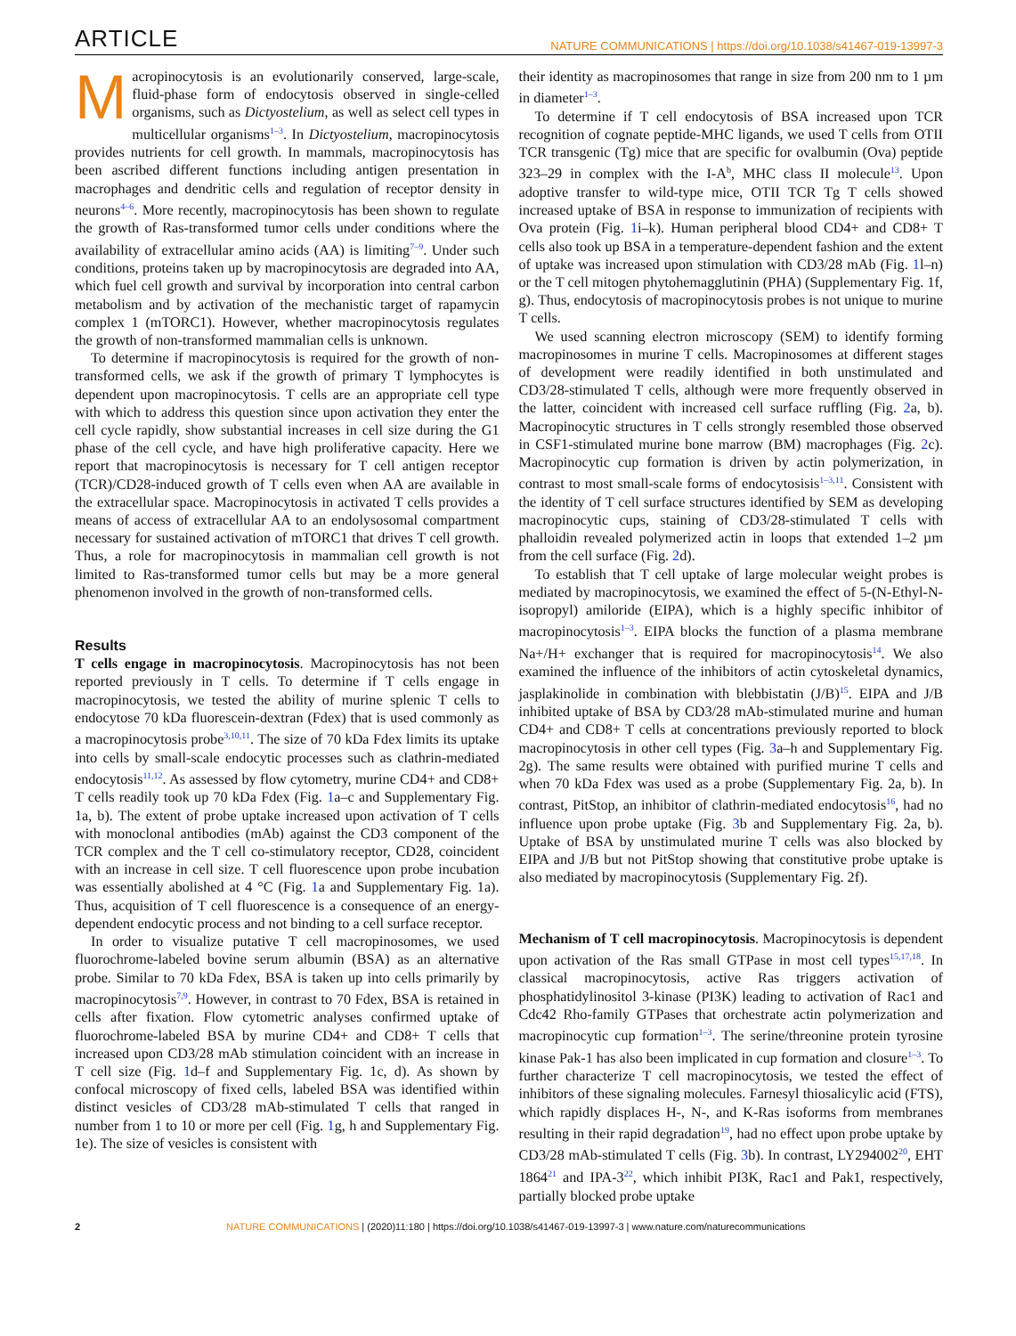ARTICLE NATURE COMMUNICATIONS | https://doi.org/10.1038/s41467-019-13997-3
Macropinocytosis is an evolutionarily conserved, large-scale, fluid-phase form of endocytosis observed in single-celled organisms, such as Dictyostelium, as well as select cell types in multicellular organisms<sup>1–3</sup>. In Dictyostelium, macropinocytosis provides nutrients for cell growth. In mammals, macropinocytosis has been ascribed different functions including antigen presentation in macrophages and dendritic cells and regulation of receptor density in neurons<sup>4–6</sup>. More recently, macropinocytosis has been shown to regulate the growth of Ras-transformed tumor cells under conditions where the availability of extracellular amino acids (AA) is limiting<sup>7–9</sup>. Under such conditions, proteins taken up by macropinocytosis are degraded into AA, which fuel cell growth and survival by incorporation into central carbon metabolism and by activation of the mechanistic target of rapamycin complex 1 (mTORC1). However, whether macropinocytosis regulates the growth of non-transformed mammalian cells is unknown.
To determine if macropinocytosis is required for the growth of non-transformed cells, we ask if the growth of primary T lymphocytes is dependent upon macropinocytosis. T cells are an appropriate cell type with which to address this question since upon activation they enter the cell cycle rapidly, show substantial increases in cell size during the G1 phase of the cell cycle, and have high proliferative capacity. Here we report that macropinocytosis is necessary for T cell antigen receptor (TCR)/CD28-induced growth of T cells even when AA are available in the extracellular space. Macropinocytosis in activated T cells provides a means of access of extracellular AA to an endolysosomal compartment necessary for sustained activation of mTORC1 that drives T cell growth. Thus, a role for macropinocytosis in mammalian cell growth is not limited to Ras-transformed tumor cells but may be a more general phenomenon involved in the growth of non-transformed cells.
Results
T cells engage in macropinocytosis. Macropinocytosis has not been reported previously in T cells. To determine if T cells engage in macropinocytosis, we tested the ability of murine splenic T cells to endocytose 70 kDa fluorescein-dextran (Fdex) that is used commonly as a macropinocytosis probe<sup>3,10,11</sup>. The size of 70 kDa Fdex limits its uptake into cells by small-scale endocytic processes such as clathrin-mediated endocytosis<sup>11,12</sup>. As assessed by flow cytometry, murine CD4+ and CD8+ T cells readily took up 70 kDa Fdex (Fig. 1a–c and Supplementary Fig. 1a, b). The extent of probe uptake increased upon activation of T cells with monoclonal antibodies (mAb) against the CD3 component of the TCR complex and the T cell co-stimulatory receptor, CD28, coincident with an increase in cell size. T cell fluorescence upon probe incubation was essentially abolished at 4 °C (Fig. 1a and Supplementary Fig. 1a). Thus, acquisition of T cell fluorescence is a consequence of an energy-dependent endocytic process and not binding to a cell surface receptor.
In order to visualize putative T cell macropinosomes, we used fluorochrome-labeled bovine serum albumin (BSA) as an alternative probe. Similar to 70 kDa Fdex, BSA is taken up into cells primarily by macropinocytosis<sup>7,9</sup>. However, in contrast to 70 Fdex, BSA is retained in cells after fixation. Flow cytometric analyses confirmed uptake of fluorochrome-labeled BSA by murine CD4+ and CD8+ T cells that increased upon CD3/28 mAb stimulation coincident with an increase in T cell size (Fig. 1d–f and Supplementary Fig. 1c, d). As shown by confocal microscopy of fixed cells, labeled BSA was identified within distinct vesicles of CD3/28 mAb-stimulated T cells that ranged in number from 1 to 10 or more per cell (Fig. 1g, h and Supplementary Fig. 1e). The size of vesicles is consistent with
their identity as macropinosomes that range in size from 200 nm to 1 µm in diameter<sup>1–3</sup>.
To determine if T cell endocytosis of BSA increased upon TCR recognition of cognate peptide-MHC ligands, we used T cells from OTII TCR transgenic (Tg) mice that are specific for ovalbumin (Ova) peptide 323–29 in complex with the I-A<sup>b</sup>, MHC class II molecule<sup>13</sup>. Upon adoptive transfer to wild-type mice, OTII TCR Tg T cells showed increased uptake of BSA in response to immunization of recipients with Ova protein (Fig. 1i–k). Human peripheral blood CD4+ and CD8+ T cells also took up BSA in a temperature-dependent fashion and the extent of uptake was increased upon stimulation with CD3/28 mAb (Fig. 1l–n) or the T cell mitogen phytohemagglutinin (PHA) (Supplementary Fig. 1f, g). Thus, endocytosis of macropinocytosis probes is not unique to murine T cells.
We used scanning electron microscopy (SEM) to identify forming macropinosomes in murine T cells. Macropinosomes at different stages of development were readily identified in both unstimulated and CD3/28-stimulated T cells, although were more frequently observed in the latter, coincident with increased cell surface ruffling (Fig. 2a, b). Macropinocytic structures in T cells strongly resembled those observed in CSF1-stimulated murine bone marrow (BM) macrophages (Fig. 2c). Macropinocytic cup formation is driven by actin polymerization, in contrast to most small-scale forms of endocytosisis<sup>1–3,11</sup>. Consistent with the identity of T cell surface structures identified by SEM as developing macropinocytic cups, staining of CD3/28-stimulated T cells with phalloidin revealed polymerized actin in loops that extended 1–2 µm from the cell surface (Fig. 2d).
To establish that T cell uptake of large molecular weight probes is mediated by macropinocytosis, we examined the effect of 5-(N-Ethyl-N-isopropyl) amiloride (EIPA), which is a highly specific inhibitor of macropinocytosis<sup>1–3</sup>. EIPA blocks the function of a plasma membrane Na+/H+ exchanger that is required for macropinocytosis<sup>14</sup>. We also examined the influence of the inhibitors of actin cytoskeletal dynamics, jasplakinolide in combination with blebbistatin (J/B)<sup>15</sup>. EIPA and J/B inhibited uptake of BSA by CD3/28 mAb-stimulated murine and human CD4+ and CD8+ T cells at concentrations previously reported to block macropinocytosis in other cell types (Fig. 3a–h and Supplementary Fig. 2g). The same results were obtained with purified murine T cells and when 70 kDa Fdex was used as a probe (Supplementary Fig. 2a, b). In contrast, PitStop, an inhibitor of clathrin-mediated endocytosis<sup>16</sup>, had no influence upon probe uptake (Fig. 3b and Supplementary Fig. 2a, b). Uptake of BSA by unstimulated murine T cells was also blocked by EIPA and J/B but not PitStop showing that constitutive probe uptake is also mediated by macropinocytosis (Supplementary Fig. 2f).
Mechanism of T cell macropinocytosis. Macropinocytosis is dependent upon activation of the Ras small GTPase in most cell types<sup>15,17,18</sup>. In classical macropinocytosis, active Ras triggers activation of phosphatidylinositol 3-kinase (PI3K) leading to activation of Rac1 and Cdc42 Rho-family GTPases that orchestrate actin polymerization and macropinocytic cup formation<sup>1–3</sup>. The serine/threonine protein tyrosine kinase Pak-1 has also been implicated in cup formation and closure<sup>1–3</sup>. To further characterize T cell macropinocytosis, we tested the effect of inhibitors of these signaling molecules. Farnesyl thiosalicylic acid (FTS), which rapidly displaces H-, N-, and K-Ras isoforms from membranes resulting in their rapid degradation<sup>19</sup>, had no effect upon probe uptake by CD3/28 mAb-stimulated T cells (Fig. 3b). In contrast, LY294002<sup>20</sup>, EHT 1864<sup>21</sup> and IPA-3<sup>22</sup>, which inhibit PI3K, Rac1 and Pak1, respectively, partially blocked probe uptake
2 NATURE COMMUNICATIONS | (2020)11:180 | https://doi.org/10.1038/s41467-019-13997-3 | www.nature.com/naturecommunications